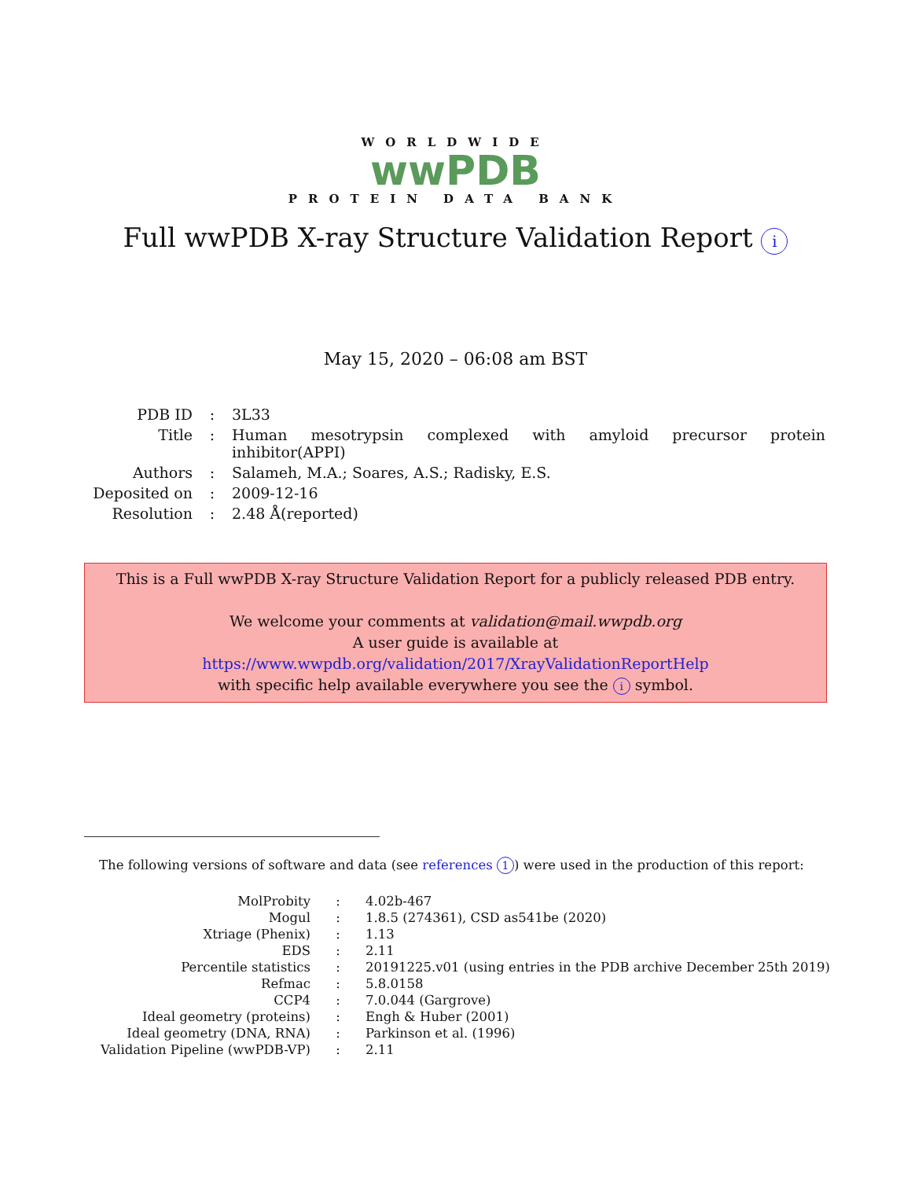WORLDWIDE
wwPDB
PROTEIN DATA BANK
Full wwPDB X-ray Structure Validation Report i
May 15, 2020 – 06:08 am BST
| PDB ID | : | 3L33 |
| Title | : | Human mesotrypsin complexed with amyloid precursor protein inhibitor(APPI) |
| Authors | : | Salameh, M.A.; Soares, A.S.; Radisky, E.S. |
| Deposited on | : | 2009-12-16 |
| Resolution | : | 2.48 Å(reported) |
This is a Full wwPDB X-ray Structure Validation Report for a publicly released PDB entry.
We welcome your comments at validation@mail.wwpdb.org
A user guide is available at
https://www.wwpdb.org/validation/2017/XrayValidationReportHelp
with specific help available everywhere you see the i symbol.
The following versions of software and data (see references 1) were used in the production of this report:
| MolProbity | : | 4.02b-467 |
| Mogul | : | 1.8.5 (274361), CSD as541be (2020) |
| Xtriage (Phenix) | : | 1.13 |
| EDS | : | 2.11 |
| Percentile statistics | : | 20191225.v01 (using entries in the PDB archive December 25th 2019) |
| Refmac | : | 5.8.0158 |
| CCP4 | : | 7.0.044 (Gargrove) |
| Ideal geometry (proteins) | : | Engh & Huber (2001) |
| Ideal geometry (DNA, RNA) | : | Parkinson et al. (1996) |
| Validation Pipeline (wwPDB-VP) | : | 2.11 |